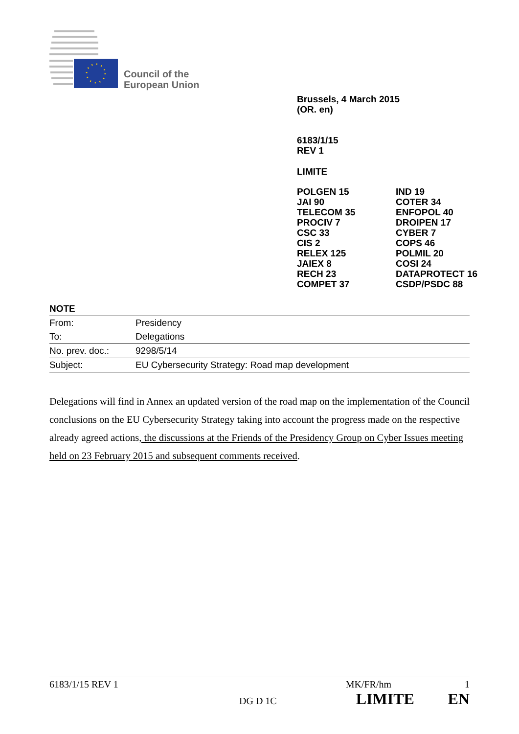Council of the
European Union
Brussels, 4 March 2015
(OR. en)
6183/1/15
REV 1
LIMITE
POLGEN 15
JAI 90
TELECOM 35
PROCIV 7
CSC 33
CIS 2
RELEX 125
JAIEX 8
RECH 23
COMPET 37
IND 19
COTER 34
ENFOPOL 40
DROIPEN 17
CYBER 7
COPS 46
POLMIL 20
COSI 24
DATAPROTECT 16
CSDP/PSDC 88
NOTE
| From: | Presidency |
| To: | Delegations |
| No. prev. doc.: | 9298/5/14 |
| Subject: | EU Cybersecurity Strategy: Road map development |
Delegations will find in Annex an updated version of the road map on the implementation of the Council conclusions on the EU Cybersecurity Strategy taking into account the progress made on the respective already agreed actions, the discussions at the Friends of the Presidency Group on Cyber Issues meeting held on 23 February 2015 and subsequent comments received.
6183/1/15 REV 1 MK/FR/hm 1
DG D 1C LIMITE EN